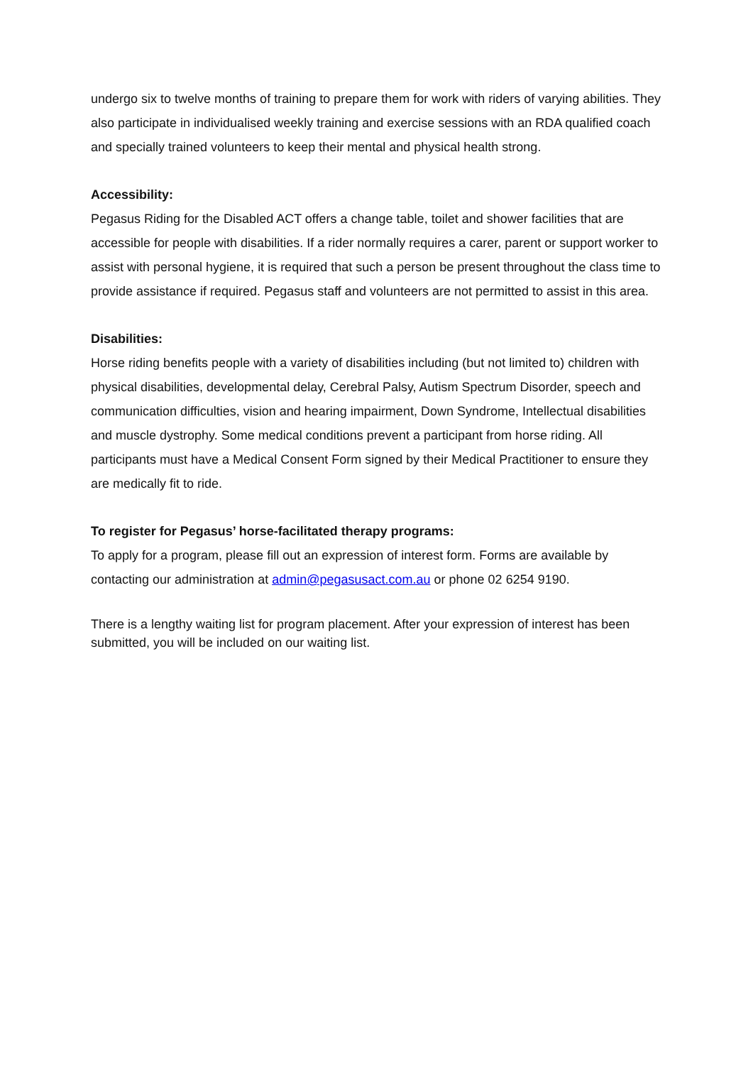undergo six to twelve months of training to prepare them for work with riders of varying abilities. They also participate in individualised weekly training and exercise sessions with an RDA qualified coach and specially trained volunteers to keep their mental and physical health strong.
Accessibility:
Pegasus Riding for the Disabled ACT offers a change table, toilet and shower facilities that are accessible for people with disabilities. If a rider normally requires a carer, parent or support worker to assist with personal hygiene, it is required that such a person be present throughout the class time to provide assistance if required. Pegasus staff and volunteers are not permitted to assist in this area.
Disabilities:
Horse riding benefits people with a variety of disabilities including (but not limited to) children with physical disabilities, developmental delay, Cerebral Palsy, Autism Spectrum Disorder, speech and communication difficulties, vision and hearing impairment, Down Syndrome, Intellectual disabilities and muscle dystrophy. Some medical conditions prevent a participant from horse riding. All participants must have a Medical Consent Form signed by their Medical Practitioner to ensure they are medically fit to ride.
To register for Pegasus’ horse-facilitated therapy programs:
To apply for a program, please fill out an expression of interest form. Forms are available by contacting our administration at admin@pegasusact.com.au or phone 02 6254 9190.
There is a lengthy waiting list for program placement. After your expression of interest has been submitted, you will be included on our waiting list.